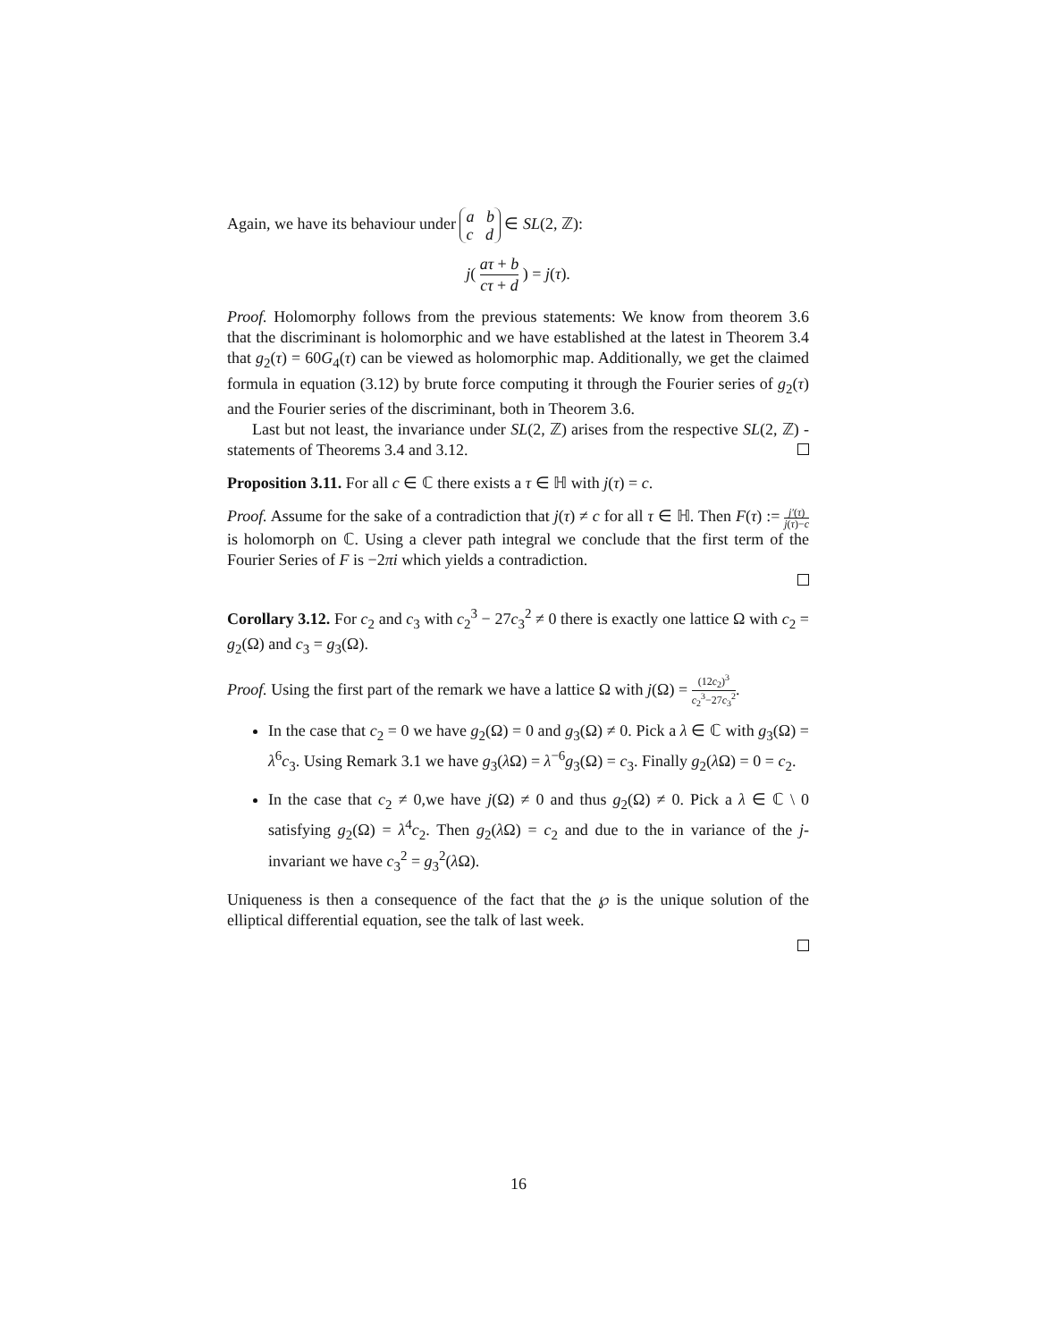Again, we have its behaviour under a b
c d ∈ SL(2, ℤ):
j( aτ + b cτ + d ) = j(τ).
Proof. Holomorphy follows from the previous statements: We know from theorem 3.6 that the discriminant is holomorphic and we have established at the latest in Theorem 3.4 that g<sub>2</sub>(τ) = 60G<sub>4</sub>(τ) can be viewed as holomorphic map. Additionally, we get the claimed formula in equation (3.12) by brute force computing it through the Fourier series of g<sub>2</sub>(τ) and the Fourier series of the discriminant, both in Theorem 3.6.
Last but not least, the invariance under SL(2, ℤ) arises from the respective SL(2, ℤ) - statements of Theorems 3.4 and 3.12.
Proposition 3.11. For all c ∈ ℂ there exists a τ ∈ ℍ with j(τ) = c.
Proof. Assume for the sake of a contradiction that j(τ) ≠ c for all τ ∈ ℍ. Then F(τ) := j′(τ) j(τ)−c is holomorph on ℂ. Using a clever path integral we conclude that the first term of the Fourier Series of F is −2πi which yields a contradiction.
Corollary 3.12. For c<sub>2</sub> and c<sub>3</sub> with c<sub>2</sub><sup>3</sup> − 27c<sub>3</sub><sup>2</sup> ≠ 0 there is exactly one lattice Ω with c<sub>2</sub> = g<sub>2</sub>(Ω) and c<sub>3</sub> = g<sub>3</sub>(Ω).
Proof. Using the first part of the remark we have a lattice Ω with j(Ω) = (12c<sub>2</sub>)<sup>3</sup> c<sub>2</sub><sup>3</sup>−27c<sub>3</sub><sup>2</sup>.
In the case that c<sub>2</sub> = 0 we have g<sub>2</sub>(Ω) = 0 and g<sub>3</sub>(Ω) ≠ 0. Pick a λ ∈ ℂ with g<sub>3</sub>(Ω) = λ<sup>6</sup>c<sub>3</sub>. Using Remark 3.1 we have g<sub>3</sub>(λ Ω) = λ<sup>−6</sup>g<sub>3</sub>(Ω) = c<sub>3</sub>. Finally g<sub>2</sub>(λ Ω) = 0 = c<sub>2</sub>.
In the case that c<sub>2</sub> ≠ 0,we have j(Ω) ≠ 0 and thus g<sub>2</sub>(Ω) ≠ 0. Pick a λ ∈ ℂ \ 0 satisfying g<sub>2</sub>(Ω) = λ<sup>4</sup>c<sub>2</sub>. Then g<sub>2</sub>(λ Ω) = c<sub>2</sub> and due to the in variance of the j-invariant we have c<sub>3</sub><sup>2</sup> = g<sub>3</sub><sup>2</sup>(λ Ω).
Uniqueness is then a consequence of the fact that the ℘ is the unique solution of the elliptical differential equation, see the talk of last week.
16